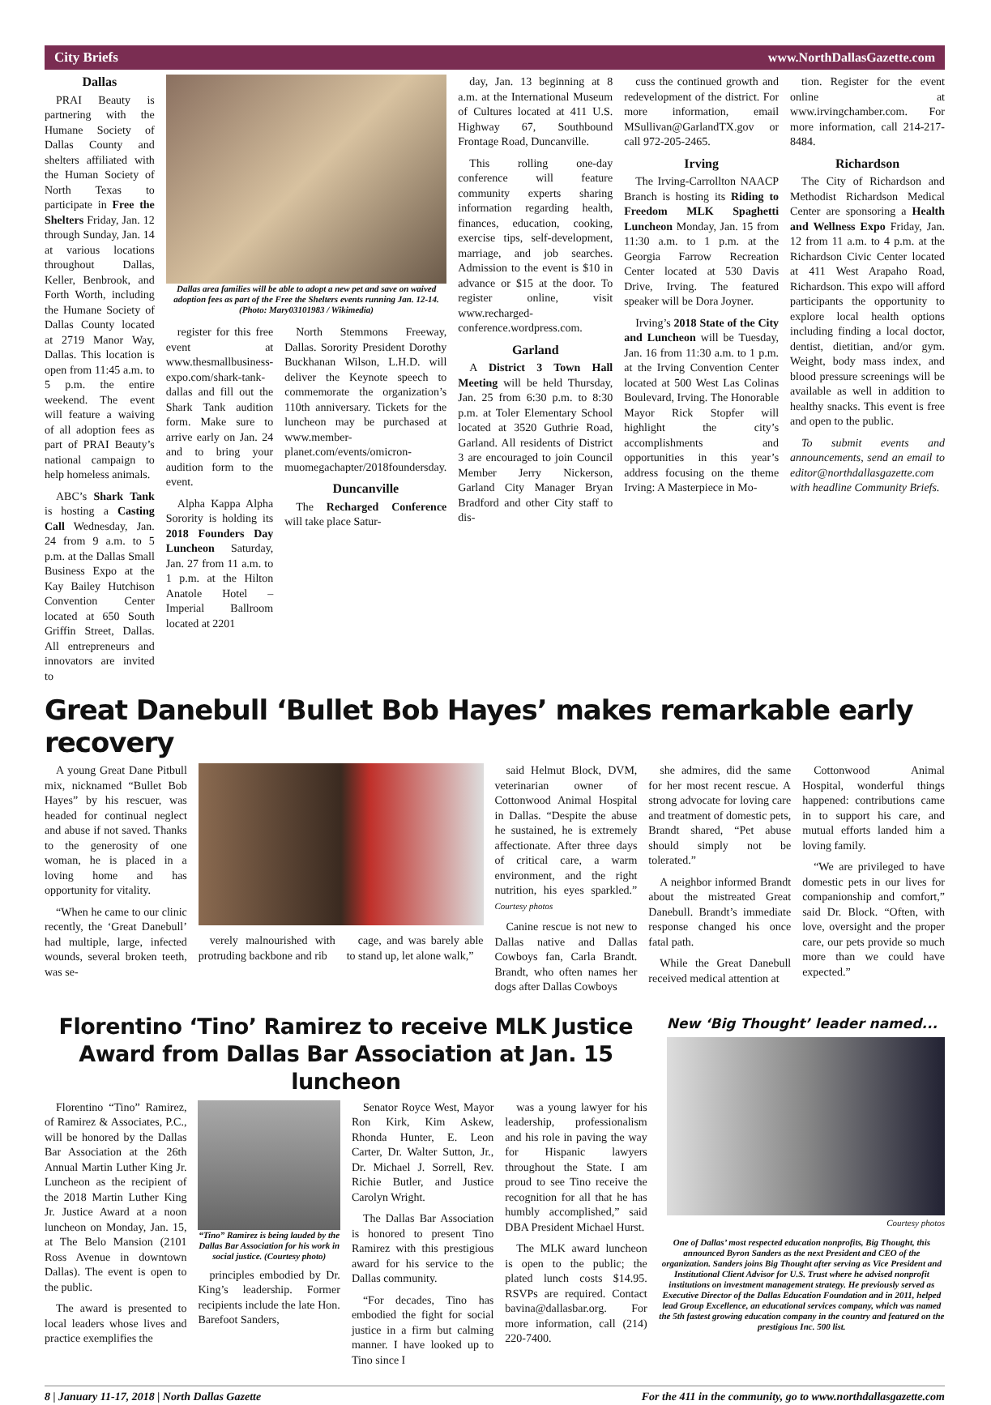City Briefs www.NorthDallasGazette.com
Dallas
PRAI Beauty is partnering with the Humane Society of Dallas County and shelters affiliated with the Human Society of North Texas to participate in Free the Shelters Friday, Jan. 12 through Sunday, Jan. 14 at various locations throughout Dallas, Keller, Benbrook, and Forth Worth, including the Humane Society of Dallas County located at 2719 Manor Way, Dallas. This location is open from 11:45 a.m. to 5 p.m. the entire weekend. The event will feature a waiving of all adoption fees as part of PRAI Beauty’s national campaign to help homeless animals.
ABC’s Shark Tank is hosting a Casting Call Wednesday, Jan. 24 from 9 a.m. to 5 p.m. at the Dallas Small Business Expo at the Kay Bailey Hutchison Convention Center located at 650 South Griffin Street, Dallas. All entrepreneurs and innovators are invited to
Dallas area families will be able to adopt a new pet and save on waived adoption fees as part of the Free the Shelters events running Jan. 12-14. (Photo: Mary03101983 / Wikimedia)
register for this free event at www.thesmallbusiness-expo.com/shark-tank-dallas and fill out the Shark Tank audition form. Make sure to arrive early on Jan. 24 and to bring your audition form to the event.
Alpha Kappa Alpha Sorority is holding its 2018 Founders Day Luncheon Saturday, Jan. 27 from 11 a.m. to 1 p.m. at the Hilton Anatole Hotel – Imperial Ballroom located at 2201
North Stemmons Freeway, Dallas. Sorority President Dorothy Buckhanan Wilson, L.H.D. will deliver the Keynote speech to commemorate the organization’s 110th anniversary. Tickets for the luncheon may be purchased at www.member-planet.com/events/omicron-muomegachapter/2018foundersday.
Duncanville
The Recharged Conference will take place Satur-
day, Jan. 13 beginning at 8 a.m. at the International Museum of Cultures located at 411 U.S. Highway 67, Southbound Frontage Road, Duncanville.
This rolling one-day conference will feature community experts sharing information regarding health, finances, education, cooking, exercise tips, self-development, marriage, and job searches. Admission to the event is $10 in advance or $15 at the door. To register online, visit www.recharged-conference.wordpress.com.
Garland
A District 3 Town Hall Meeting will be held Thursday, Jan. 25 from 6:30 p.m. to 8:30 p.m. at Toler Elementary School located at 3520 Guthrie Road, Garland. All residents of District 3 are encouraged to join Council Member Jerry Nickerson, Garland City Manager Bryan Bradford and other City staff to dis-
cuss the continued growth and redevelopment of the district. For more information, email MSullivan@GarlandTX.gov or call 972-205-2465.
Irving
The Irving-Carrollton NAACP Branch is hosting its Riding to Freedom MLK Spaghetti Luncheon Monday, Jan. 15 from 11:30 a.m. to 1 p.m. at the Georgia Farrow Recreation Center located at 530 Davis Drive, Irving. The featured speaker will be Dora Joyner.
Irving’s 2018 State of the City and Luncheon will be Tuesday, Jan. 16 from 11:30 a.m. to 1 p.m. at the Irving Convention Center located at 500 West Las Colinas Boulevard, Irving. The Honorable Mayor Rick Stopfer will highlight the city’s accomplishments and opportunities in this year’s address focusing on the theme Irving: A Masterpiece in Mo-
tion. Register for the event online at www.irvingchamber.com. For more information, call 214-217-8484.
Richardson
The City of Richardson and Methodist Richardson Medical Center are sponsoring a Health and Wellness Expo Friday, Jan. 12 from 11 a.m. to 4 p.m. at the Richardson Civic Center located at 411 West Arapaho Road, Richardson. This expo will afford participants the opportunity to explore local health options including finding a local doctor, dentist, dietitian, and/or gym. Weight, body mass index, and blood pressure screenings will be available as well in addition to healthy snacks. This event is free and open to the public.
To submit events and announcements, send an email to editor@northdallasgazette.com with headline Community Briefs.
Great Danebull ‘Bullet Bob Hayes’ makes remarkable early recovery
A young Great Dane Pitbull mix, nicknamed “Bullet Bob Hayes” by his rescuer, was headed for continual neglect and abuse if not saved. Thanks to the generosity of one woman, he is placed in a loving home and has opportunity for vitality.
“When he came to our clinic recently, the ‘Great Danebull’ had multiple, large, infected wounds, several broken teeth, was se-
verely malnourished with protruding backbone and rib
cage, and was barely able to stand up, let alone walk,”
said Helmut Block, DVM, veterinarian owner of Cottonwood Animal Hospital in Dallas. “Despite the abuse he sustained, he is extremely affectionate. After three days of critical care, a warm environment, and the right nutrition, his eyes sparkled.” Courtesy photos
Canine rescue is not new to Dallas native and Dallas Cowboys fan, Carla Brandt. Brandt, who often names her dogs after Dallas Cowboys
she admires, did the same for her most recent rescue. A strong advocate for loving care and treatment of domestic pets, Brandt shared, “Pet abuse should simply not be tolerated.”
A neighbor informed Brandt about the mistreated Great Danebull. Brandt’s immediate response changed his once fatal path.
While the Great Danebull received medical attention at
Cottonwood Animal Hospital, wonderful things happened: contributions came in to support his care, and mutual efforts landed him a loving family.
“We are privileged to have domestic pets in our lives for companionship and comfort,” said Dr. Block. “Often, with love, oversight and the proper care, our pets provide so much more than we could have expected.”
Florentino ‘Tino’ Ramirez to receive MLK Justice Award from Dallas Bar Association at Jan. 15 luncheon
Florentino “Tino” Ramirez, of Ramirez & Associates, P.C., will be honored by the Dallas Bar Association at the 26th Annual Martin Luther King Jr. Luncheon as the recipient of the 2018 Martin Luther King Jr. Justice Award at a noon luncheon on Monday, Jan. 15, at The Belo Mansion (2101 Ross Avenue in downtown Dallas). The event is open to the public.
The award is presented to local leaders whose lives and practice exemplifies the
“Tino” Ramirez is being lauded by the Dallas Bar Association for his work in social justice. (Courtesy photo)
principles embodied by Dr. King’s leadership. Former recipients include the late Hon. Barefoot Sanders,
Senator Royce West, Mayor Ron Kirk, Kim Askew, Rhonda Hunter, E. Leon Carter, Dr. Walter Sutton, Jr., Dr. Michael J. Sorrell, Rev. Richie Butler, and Justice Carolyn Wright.
The Dallas Bar Association is honored to present Tino Ramirez with this prestigious award for his service to the Dallas community.
“For decades, Tino has embodied the fight for social justice in a firm but calming manner. I have looked up to Tino since I
was a young lawyer for his leadership, professionalism and his role in paving the way for Hispanic lawyers throughout the State. I am proud to see Tino receive the recognition for all that he has humbly accomplished,” said DBA President Michael Hurst.
The MLK award luncheon is open to the public; the plated lunch costs $14.95. RSVPs are required. Contact bavina@dallasbar.org. For more information, call (214) 220-7400.
New ‘Big Thought’ leader named...
Courtesy photos
One of Dallas’ most respected education nonprofits, Big Thought, this announced Byron Sanders as the next President and CEO of the organization. Sanders joins Big Thought after serving as Vice President and Institutional Client Advisor for U.S. Trust where he advised nonprofit institutions on investment management strategy. He previously served as Executive Director of the Dallas Education Foundation and in 2011, helped lead Group Excellence, an educational services company, which was named the 5th fastest growing education company in the country and featured on the prestigious Inc. 500 list.
8 | January 11-17, 2018 | North Dallas Gazette For the 411 in the community, go to www.northdallasgazette.com